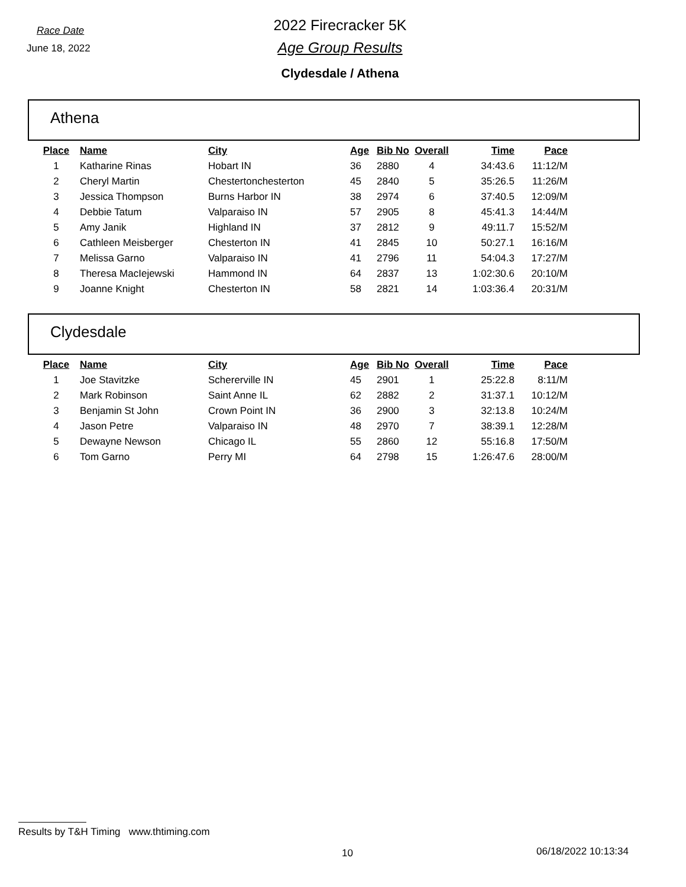Race Date
June 18, 2022
2022 Firecracker 5K
Age Group Results
Clydesdale / Athena
Athena
| Place | Name | City | Age | Bib No | Overall | Time | Pace |
| --- | --- | --- | --- | --- | --- | --- | --- |
| 1 | Katharine Rinas | Hobart IN | 36 | 2880 | 4 | 34:43.6 | 11:12/M |
| 2 | Cheryl Martin | Chestertonchesterton | 45 | 2840 | 5 | 35:26.5 | 11:26/M |
| 3 | Jessica Thompson | Burns Harbor IN | 38 | 2974 | 6 | 37:40.5 | 12:09/M |
| 4 | Debbie Tatum | Valparaiso IN | 57 | 2905 | 8 | 45:41.3 | 14:44/M |
| 5 | Amy Janik | Highland IN | 37 | 2812 | 9 | 49:11.7 | 15:52/M |
| 6 | Cathleen Meisberger | Chesterton IN | 41 | 2845 | 10 | 50:27.1 | 16:16/M |
| 7 | Melissa Garno | Valparaiso IN | 41 | 2796 | 11 | 54:04.3 | 17:27/M |
| 8 | Theresa MacIejewski | Hammond IN | 64 | 2837 | 13 | 1:02:30.6 | 20:10/M |
| 9 | Joanne Knight | Chesterton IN | 58 | 2821 | 14 | 1:03:36.4 | 20:31/M |
Clydesdale
| Place | Name | City | Age | Bib No | Overall | Time | Pace |
| --- | --- | --- | --- | --- | --- | --- | --- |
| 1 | Joe Stavitzke | Schererville IN | 45 | 2901 | 1 | 25:22.8 | 8:11/M |
| 2 | Mark Robinson | Saint Anne IL | 62 | 2882 | 2 | 31:37.1 | 10:12/M |
| 3 | Benjamin St John | Crown Point IN | 36 | 2900 | 3 | 32:13.8 | 10:24/M |
| 4 | Jason Petre | Valparaiso IN | 48 | 2970 | 7 | 38:39.1 | 12:28/M |
| 5 | Dewayne Newson | Chicago IL | 55 | 2860 | 12 | 55:16.8 | 17:50/M |
| 6 | Tom Garno | Perry MI | 64 | 2798 | 15 | 1:26:47.6 | 28:00/M |
Results by T&H Timing www.thtiming.com
10 06/18/2022 10:13:34